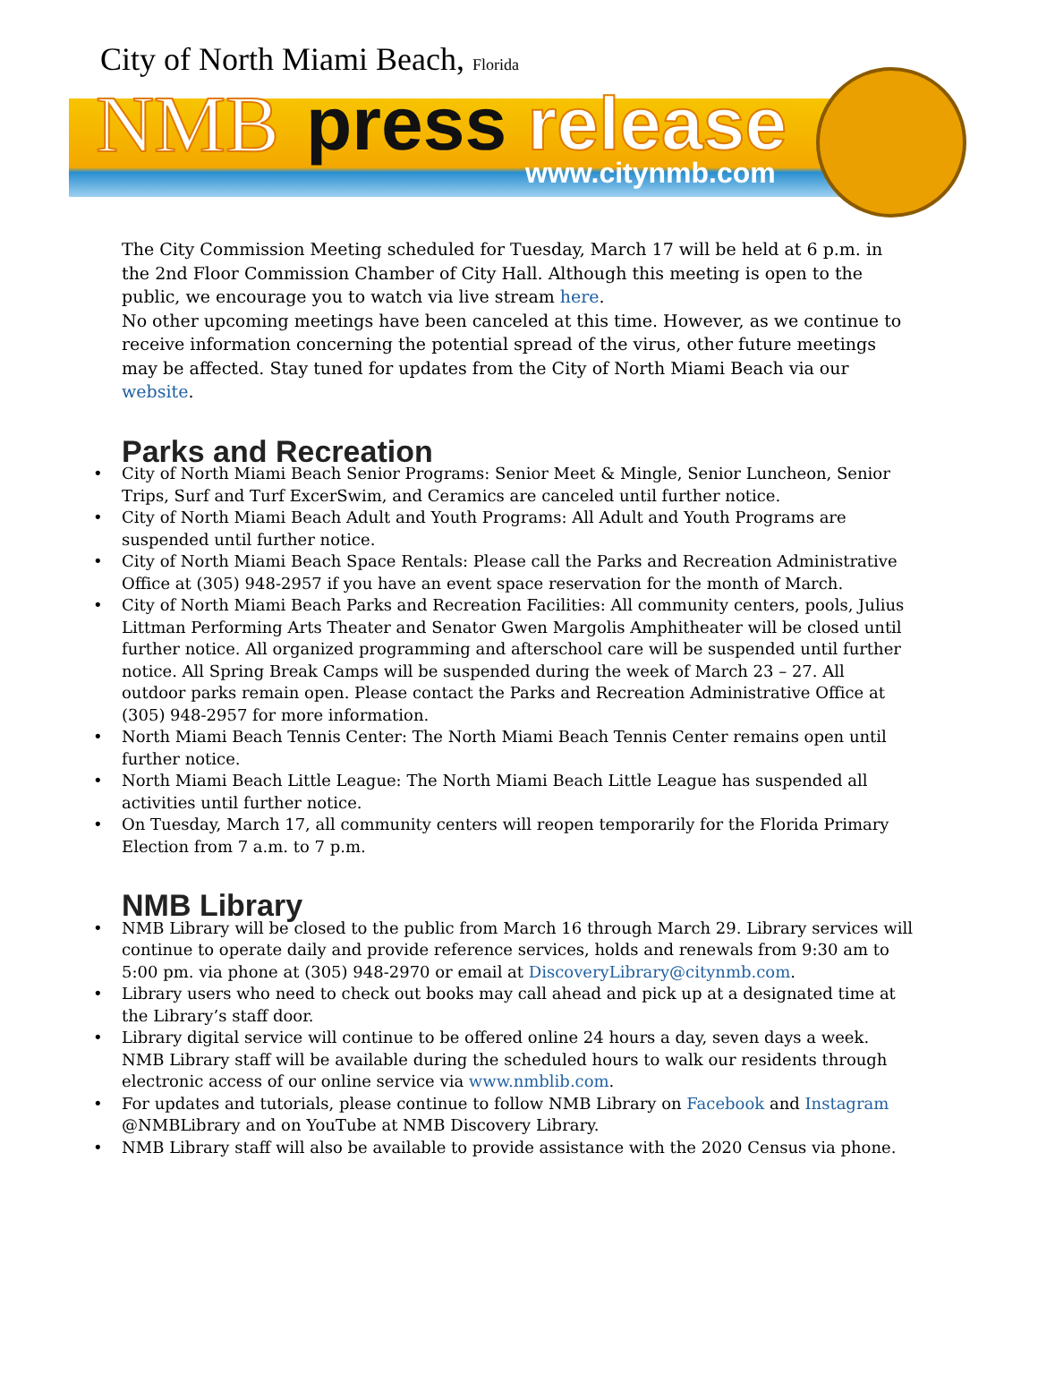City of North Miami Beach, Florida
NMB press release
www.citynmb.com
The City Commission Meeting scheduled for Tuesday, March 17 will be held at 6 p.m. in the 2nd Floor Commission Chamber of City Hall. Although this meeting is open to the public, we encourage you to watch via live stream here.
No other upcoming meetings have been canceled at this time. However, as we continue to receive information concerning the potential spread of the virus, other future meetings may be affected. Stay tuned for updates from the City of North Miami Beach via our website.
Parks and Recreation
• City of North Miami Beach Senior Programs: Senior Meet & Mingle, Senior Luncheon, Senior Trips, Surf and Turf ExcerSwim, and Ceramics are canceled until further notice.
• City of North Miami Beach Adult and Youth Programs: All Adult and Youth Programs are suspended until further notice.
• City of North Miami Beach Space Rentals: Please call the Parks and Recreation Administrative Office at (305) 948-2957 if you have an event space reservation for the month of March.
• City of North Miami Beach Parks and Recreation Facilities: All community centers, pools, Julius Littman Performing Arts Theater and Senator Gwen Margolis Amphitheater will be closed until further notice. All organized programming and afterschool care will be suspended until further notice. All Spring Break Camps will be suspended during the week of March 23 – 27. All outdoor parks remain open. Please contact the Parks and Recreation Administrative Office at (305) 948-2957 for more information.
• North Miami Beach Tennis Center: The North Miami Beach Tennis Center remains open until further notice.
• North Miami Beach Little League: The North Miami Beach Little League has suspended all activities until further notice.
• On Tuesday, March 17, all community centers will reopen temporarily for the Florida Primary Election from 7 a.m. to 7 p.m.
NMB Library
• NMB Library will be closed to the public from March 16 through March 29. Library services will continue to operate daily and provide reference services, holds and renewals from 9:30 am to 5:00 pm. via phone at (305) 948-2970 or email at DiscoveryLibrary@citynmb.com.
• Library users who need to check out books may call ahead and pick up at a designated time at the Library’s staff door.
• Library digital service will continue to be offered online 24 hours a day, seven days a week. NMB Library staff will be available during the scheduled hours to walk our residents through electronic access of our online service via www.nmblib.com.
• For updates and tutorials, please continue to follow NMB Library on Facebook and Instagram @NMBLibrary and on YouTube at NMB Discovery Library.
• NMB Library staff will also be available to provide assistance with the 2020 Census via phone.